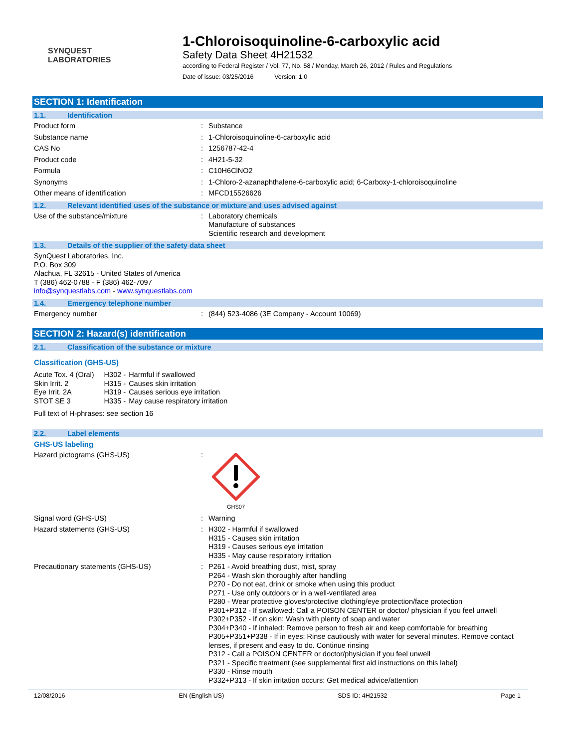SYNQUEST
LABORATORIES
1-Chloroisoquinoline-6-carboxylic acid
Safety Data Sheet 4H21532
according to Federal Register / Vol. 77, No. 58 / Monday, March 26, 2012 / Rules and Regulations
Date of issue: 03/25/2016 Version: 1.0
SECTION 1: Identification
1.1. Identification
Product form : Substance
Substance name : 1-Chloroisoquinoline-6-carboxylic acid
CAS No : 1256787-42-4
Product code : 4H21-5-32
Formula : C10H6ClNO2
Synonyms : 1-Chloro-2-azanaphthalene-6-carboxylic acid; 6-Carboxy-1-chloroisoquinoline
Other means of identification : MFCD15526626
1.2. Relevant identified uses of the substance or mixture and uses advised against
Use of the substance/mixture : Laboratory chemicals
Manufacture of substances
Scientific research and development
1.3. Details of the supplier of the safety data sheet
SynQuest Laboratories, Inc.
P.O. Box 309
Alachua, FL 32615 - United States of America
T (386) 462-0788 - F (386) 462-7097
info@synquestlabs.com - www.synquestlabs.com
1.4. Emergency telephone number
Emergency number : (844) 523-4086 (3E Company - Account 10069)
SECTION 2: Hazard(s) identification
2.1. Classification of the substance or mixture
Classification (GHS-US)
| Acute Tox. 4 (Oral) | H302 - | Harmful if swallowed |
| Skin Irrit. 2 | H315 - | Causes skin irritation |
| Eye Irrit. 2A | H319 - | Causes serious eye irritation |
| STOT SE 3 | H335 - | May cause respiratory irritation |
Full text of H-phrases: see section 16
2.2. Label elements
GHS-US labeling
Hazard pictograms (GHS-US) :
GHS07
Signal word (GHS-US) : Warning
Hazard statements (GHS-US) : H302 - Harmful if swallowed
H315 - Causes skin irritation
H319 - Causes serious eye irritation
H335 - May cause respiratory irritation
Precautionary statements (GHS-US) : P261 - Avoid breathing dust, mist, spray
P264 - Wash skin thoroughly after handling
P270 - Do not eat, drink or smoke when using this product
P271 - Use only outdoors or in a well-ventilated area
P280 - Wear protective gloves/protective clothing/eye protection/face protection
P301+P312 - If swallowed: Call a POISON CENTER or doctor/ physician if you feel unwell
P302+P352 - If on skin: Wash with plenty of soap and water
P304+P340 - If inhaled: Remove person to fresh air and keep comfortable for breathing
P305+P351+P338 - If in eyes: Rinse cautiously with water for several minutes. Remove contact lenses, if present and easy to do. Continue rinsing
P312 - Call a POISON CENTER or doctor/physician if you feel unwell
P321 - Specific treatment (see supplemental first aid instructions on this label)
P330 - Rinse mouth
P332+P313 - If skin irritation occurs: Get medical advice/attention
12/08/2016 EN (English US) SDS ID: 4H21532 Page 1